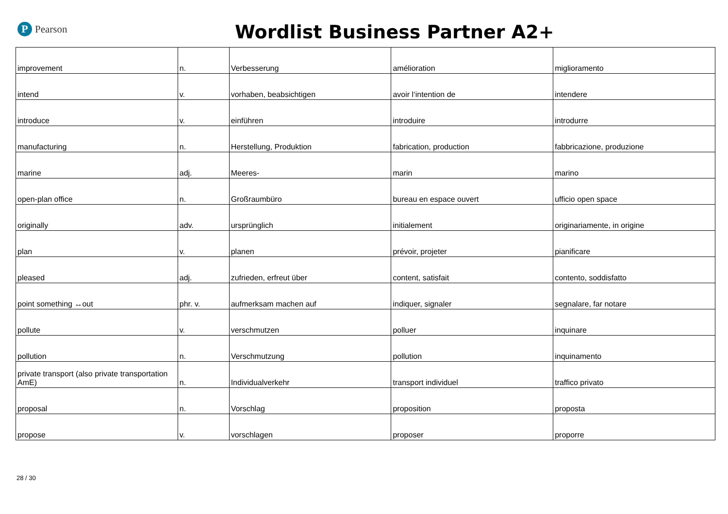P Pearson Wordlist Business Partner A2+
| improvement | n. | Verbesserung | amélioration | miglioramento |
| intend | v. | vorhaben, beabsichtigen | avoir l‘intention de | intendere |
| introduce | v. | einführen | introduire | introdurre |
| manufacturing | n. | Herstellung, Produktion | fabrication, production | fabbricazione, produzione |
| marine | adj. | Meeres- | marin | marino |
| open-plan office | n. | Großraumbüro | bureau en espace ouvert | ufficio open space |
| originally | adv. | ursprünglich | initialement | originariamente, in origine |
| plan | v. | planen | prévoir, projeter | pianificare |
| pleased | adj. | zufrieden, erfreut über | content, satisfait | contento, soddisfatto |
| point something ↔out | phr. v. | aufmerksam machen auf | indiquer, signaler | segnalare, far notare |
| pollute | v. | verschmutzen | polluer | inquinare |
| pollution | n. | Verschmutzung | pollution | inquinamento |
| private transport (also private transportation AmE) | n. | Individualverkehr | transport individuel | traffico privato |
| proposal | n. | Vorschlag | proposition | proposta |
| propose | v. | vorschlagen | proposer | proporre |
28 / 30